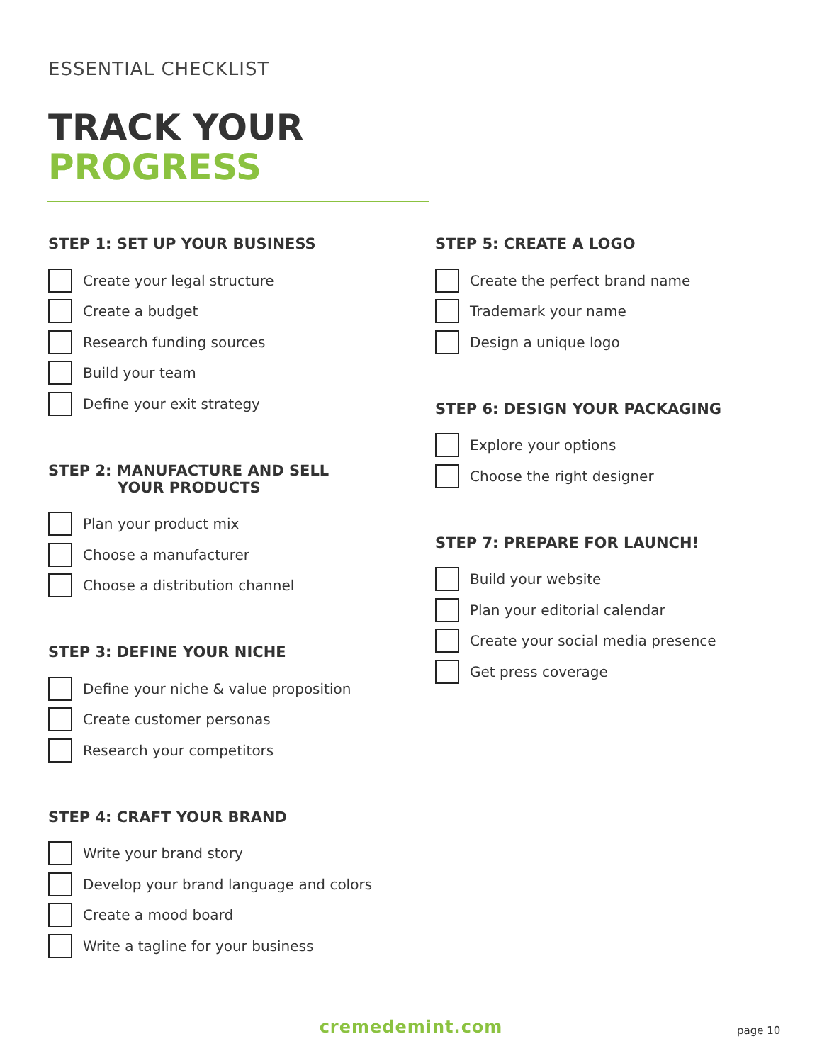ESSENTIAL CHECKLIST
TRACK YOUR
PROGRESS
STEP 1: SET UP YOUR BUSINESS
Create your legal structure
Create a budget
Research funding sources
Build your team
Define your exit strategy
STEP 2: MANUFACTURE AND SELL
YOUR PRODUCTS
Plan your product mix
Choose a manufacturer
Choose a distribution channel
STEP 3: DEFINE YOUR NICHE
Define your niche & value proposition
Create customer personas
Research your competitors
STEP 4: CRAFT YOUR BRAND
Write your brand story
Develop your brand language and colors
Create a mood board
Write a tagline for your business
STEP 5: CREATE A LOGO
Create the perfect brand name
Trademark your name
Design a unique logo
STEP 6: DESIGN YOUR PACKAGING
Explore your options
Choose the right designer
STEP 7: PREPARE FOR LAUNCH!
Build your website
Plan your editorial calendar
Create your social media presence
Get press coverage
cremedemint.com page 10